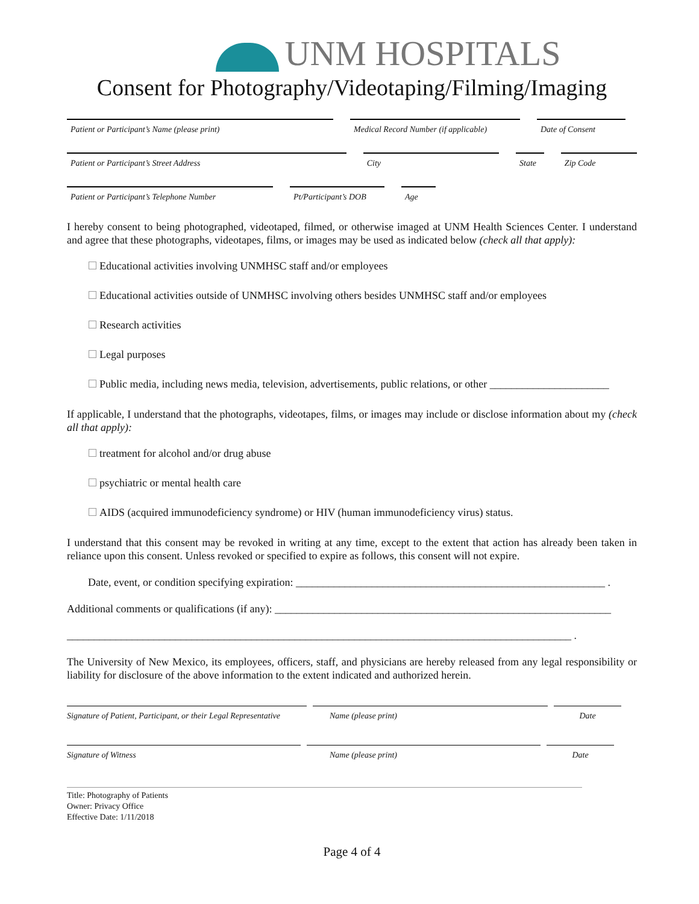UNM HOSPITALS
Consent for Photography/Videotaping/Filming/Imaging
Patient or Participant’s Name (please print) Medical Record Number (if applicable)
Date of Consent
Patient or Participant’s Street Address City State
Zip Code
Patient or Participant’s Telephone Number
Pt/Participant’s DOB
Age
I hereby consent to being photographed, videotaped, filmed, or otherwise imaged at UNM Health Sciences Center. I understand and agree that these photographs, videotapes, films, or images may be used as indicated below (check all that apply):
Educational activities involving UNMHSC staff and/or employees
Educational activities outside of UNMHSC involving others besides UNMHSC staff and/or employees
Research activities
Legal purposes
Public media, including news media, television, advertisements, public relations, or other ______________________
If applicable, I understand that the photographs, videotapes, films, or images may include or disclose information about my (check all that apply):
treatment for alcohol and/or drug abuse
psychiatric or mental health care
AIDS (acquired immunodeficiency syndrome) or HIV (human immunodeficiency virus) status.
I understand that this consent may be revoked in writing at any time, except to the extent that action has already been taken in reliance upon this consent. Unless revoked or specified to expire as follows, this consent will not expire.
Date, event, or condition specifying expiration: _________________________________________________________ .
Additional comments or qualifications (if any): ______________________________________________________________
_____________________________________________________________________________________________ .
The University of New Mexico, its employees, officers, staff, and physicians are hereby released from any legal responsibility or liability for disclosure of the above information to the extent indicated and authorized herein.
Signature of Patient, Participant, or their Legal Representative
Name (please print) Date
Signature of Witness Name (please print) Date
Title: Photography of Patients
Owner: Privacy Office
Effective Date: 1/11/2018
Page 4 of 4